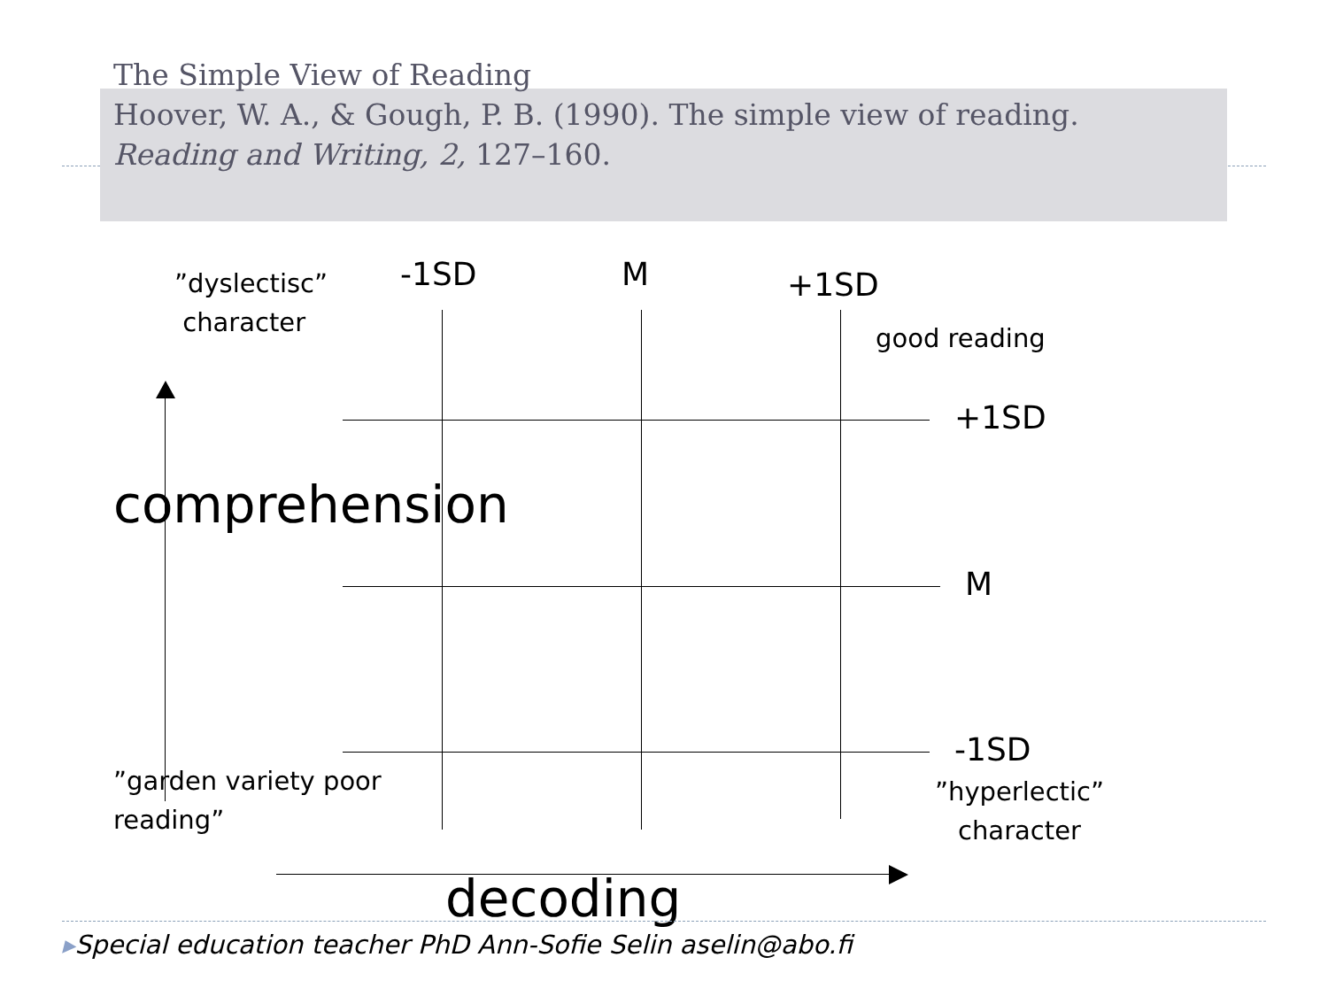The Simple View of Reading
Hoover, W. A., & Gough, P. B. (1990). The simple view of reading.
Reading and Writing, 2, 127–160.
”dyslectisc”
character
-1SD M +1SD
good reading
+1SD
comprehension
M
-1SD
”garden variety poor
reading”
”hyperlectic”
character
decoding
▸Special education teacher PhD Ann-Sofie Selin aselin@abo.fi